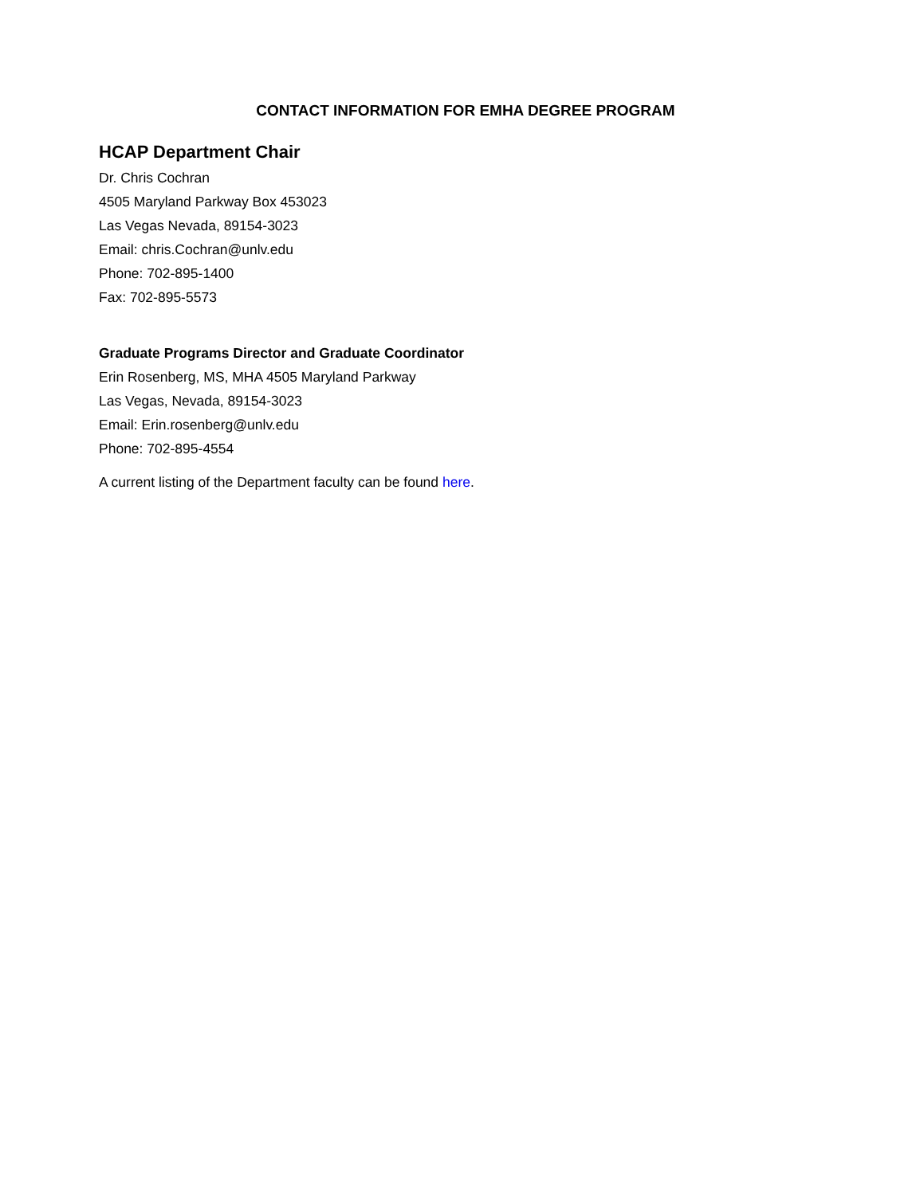CONTACT INFORMATION FOR EMHA DEGREE PROGRAM
HCAP Department Chair
Dr. Chris Cochran
4505 Maryland Parkway Box 453023
Las Vegas Nevada, 89154-3023
Email: chris.Cochran@unlv.edu
Phone: 702-895-1400
Fax: 702-895-5573
Graduate Programs Director and Graduate Coordinator
Erin Rosenberg, MS, MHA 4505 Maryland Parkway
Las Vegas, Nevada, 89154-3023
Email: Erin.rosenberg@unlv.edu
Phone: 702-895-4554
A current listing of the Department faculty can be found here.